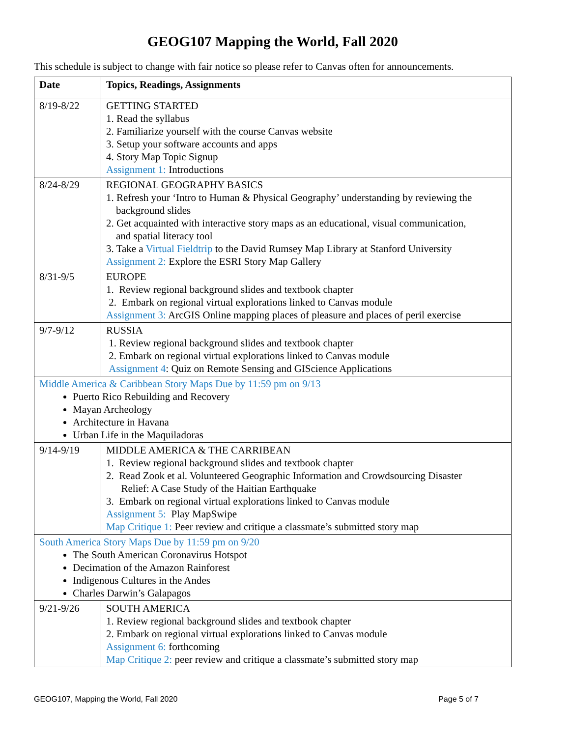GEOG107 Mapping the World, Fall 2020
This schedule is subject to change with fair notice so please refer to Canvas often for announcements.
| Date | Topics, Readings, Assignments |
| --- | --- |
| 8/19-8/22 | GETTING STARTED 1. Read the syllabus 2. Familiarize yourself with the course Canvas website 3. Setup your software accounts and apps 4. Story Map Topic Signup Assignment 1: Introductions |
| 8/24-8/29 | REGIONAL GEOGRAPHY BASICS 1. Refresh your ‘Intro to Human & Physical Geography’ understanding by reviewing the background slides 2. Get acquainted with interactive story maps as an educational, visual communication, and spatial literacy tool 3. Take a Virtual Fieldtrip to the David Rumsey Map Library at Stanford University Assignment 2: Explore the ESRI Story Map Gallery |
| 8/31-9/5 | EUROPE 1. Review regional background slides and textbook chapter 2. Embark on regional virtual explorations linked to Canvas module Assignment 3: ArcGIS Online mapping places of pleasure and places of peril exercise |
| 9/7-9/12 | RUSSIA 1. Review regional background slides and textbook chapter 2. Embark on regional virtual explorations linked to Canvas module Assignment 4 : Quiz on Remote Sensing and GIScience Applications |
| Middle America & Caribbean Story Maps Due by 11:59 pm on 9/13 Puerto Rico Rebuilding and Recovery Mayan Archeology Architecture in Havana Urban Life in the Maquiladoras | |
| 9/14-9/19 | MIDDLE AMERICA & THE CARRIBEAN 1. Review regional background slides and textbook chapter 2. Read Zook et al. Volunteered Geographic Information and Crowdsourcing Disaster Relief: A Case Study of the Haitian Earthquake 3. Embark on regional virtual explorations linked to Canvas module Assignment 5: Play MapSwipe Map Critique 1: Peer review and critique a classmate’s submitted story map |
| South America Story Maps Due by 11:59 pm on 9/20 The South American Coronavirus Hotspot Decimation of the Amazon Rainforest Indigenous Cultures in the Andes Charles Darwin’s Galapagos | |
| 9/21-9/26 | SOUTH AMERICA 1. Review regional background slides and textbook chapter 2. Embark on regional virtual explorations linked to Canvas module Assignment 6: forthcoming Map Critique 2: peer review and critique a classmate’s submitted story map |
GEOG107, Mapping the World, Fall 2020 Page 5 of 7